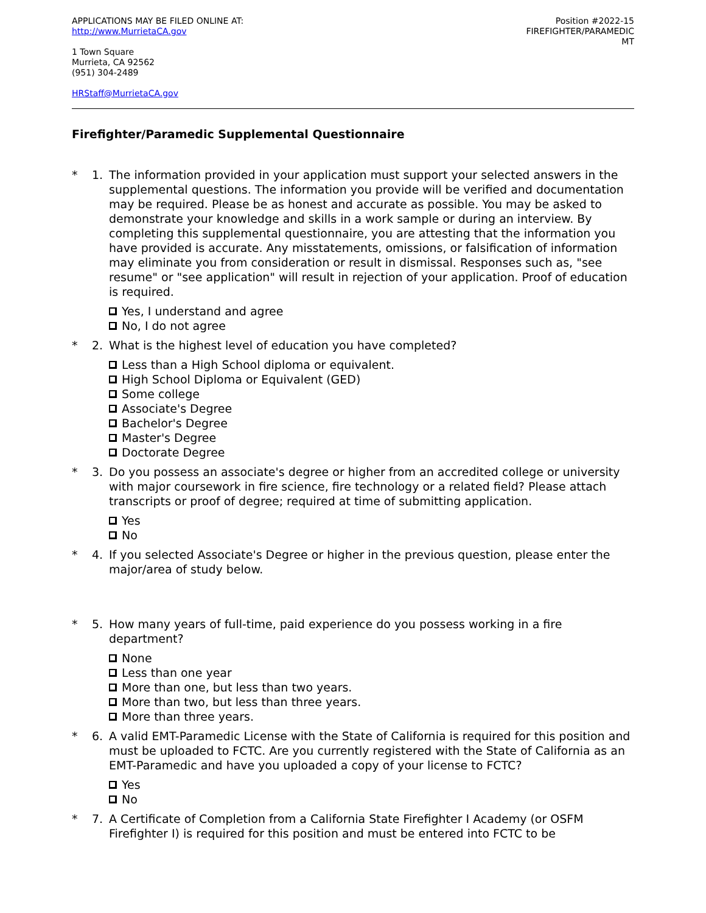APPLICATIONS MAY BE FILED ONLINE AT:
http://www.MurrietaCA.gov
1 Town Square
Murrieta, CA 92562
(951) 304-2489
HRStaff@MurrietaCA.gov
Position #2022-15
FIREFIGHTER/PARAMEDIC
MT
Firefighter/Paramedic Supplemental Questionnaire
* 1. The information provided in your application must support your selected answers in the supplemental questions. The information you provide will be verified and documentation may be required. Please be as honest and accurate as possible. You may be asked to demonstrate your knowledge and skills in a work sample or during an interview. By completing this supplemental questionnaire, you are attesting that the information you have provided is accurate. Any misstatements, omissions, or falsification of information may eliminate you from consideration or result in dismissal. Responses such as, "see resume" or "see application" will result in rejection of your application. Proof of education is required.
Yes, I understand and agree
No, I do not agree
* 2. What is the highest level of education you have completed?
Less than a High School diploma or equivalent.
High School Diploma or Equivalent (GED)
Some college
Associate's Degree
Bachelor's Degree
Master's Degree
Doctorate Degree
* 3. Do you possess an associate's degree or higher from an accredited college or university with major coursework in fire science, fire technology or a related field? Please attach transcripts or proof of degree; required at time of submitting application.
Yes
No
* 4. If you selected Associate's Degree or higher in the previous question, please enter the major/area of study below.
* 5. How many years of full-time, paid experience do you possess working in a fire department?
None
Less than one year
More than one, but less than two years.
More than two, but less than three years.
More than three years.
* 6. A valid EMT-Paramedic License with the State of California is required for this position and must be uploaded to FCTC. Are you currently registered with the State of California as an EMT-Paramedic and have you uploaded a copy of your license to FCTC?
Yes
No
* 7. A Certificate of Completion from a California State Firefighter I Academy (or OSFM Firefighter I) is required for this position and must be entered into FCTC to be